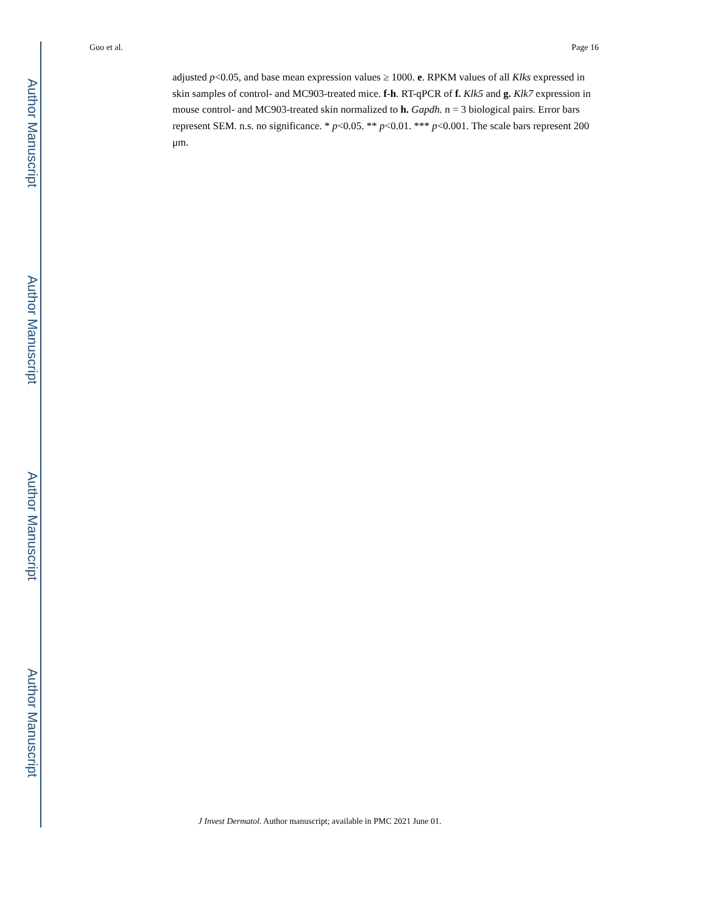Author Manuscript
Author Manuscript
Author Manuscript
Author Manuscript
Guo et al. Page 16
adjusted p<0.05, and base mean expression values ≥ 1000. e. RPKM values of all Klks expressed in skin samples of control- and MC903-treated mice. f-h. RT-qPCR of f. Klk5 and g. Klk7 expression in mouse control- and MC903-treated skin normalized to h. Gapdh. n = 3 biological pairs. Error bars represent SEM. n.s. no significance. * p<0.05. ** p<0.01. *** p<0.001. The scale bars represent 200 μm.
J Invest Dermatol. Author manuscript; available in PMC 2021 June 01.